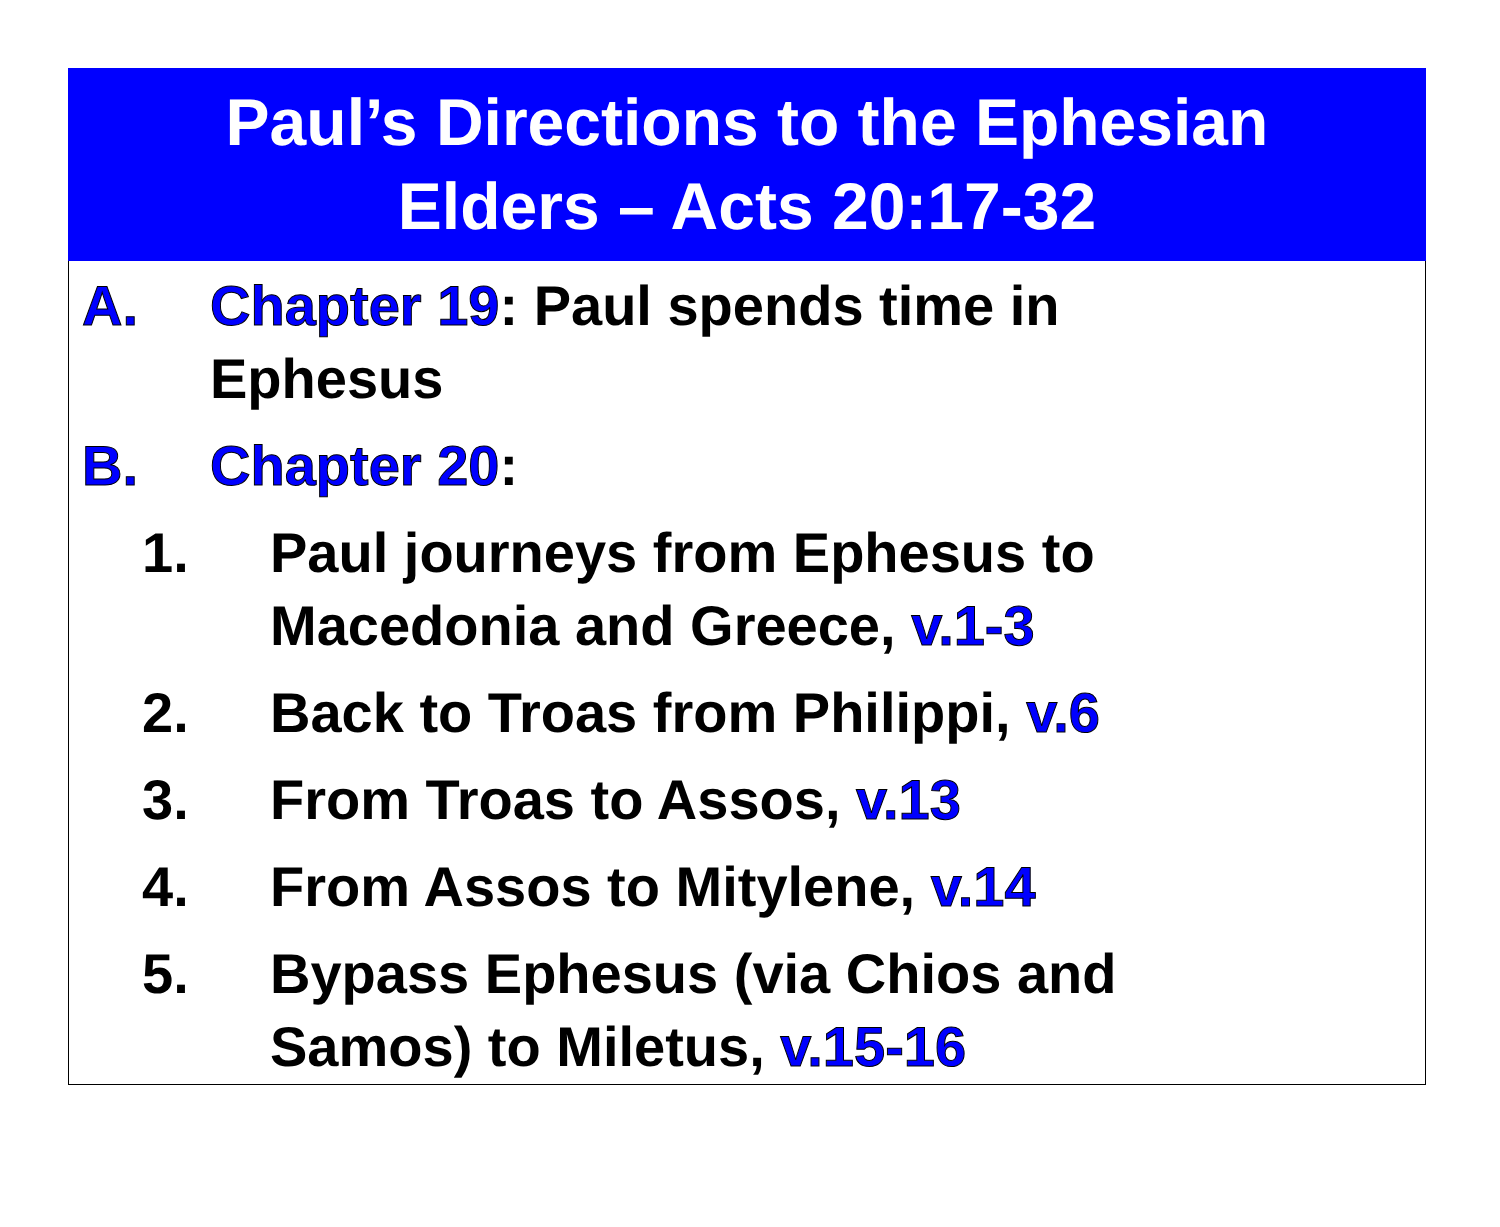Paul’s Directions to the Ephesian
Elders – Acts 20:17-32
A. Chapter 19: Paul spends time in Ephesus
B. Chapter 20:
1. Paul journeys from Ephesus to Macedonia and Greece, v.1-3
2. Back to Troas from Philippi, v.6
3. From Troas to Assos, v.13
4. From Assos to Mitylene, v.14
5. Bypass Ephesus (via Chios and Samos) to Miletus, v.15-16